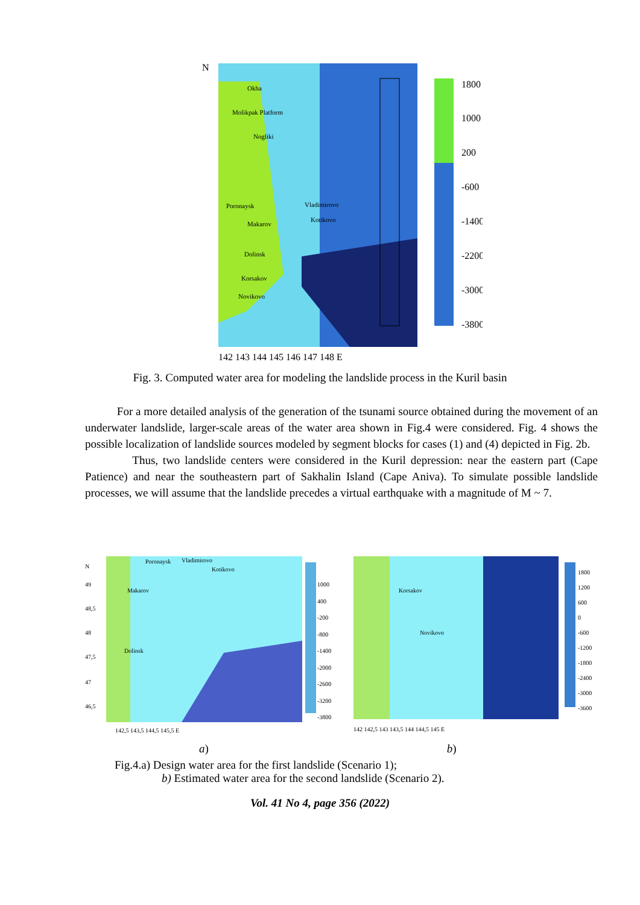N
1800
1000
200
-600
-1400
-2200
-3000
-3800
142 143 144 145 146 147 148 E
Okha
Molikpak Platform
Nogliki
Poronaysk
Vladimirovo
Kotikovo
Makarov
Dolinsk
Korsakov
Novikovo
Fig. 3. Computed water area for modeling the landslide process in the Kuril basin
For a more detailed analysis of the generation of the tsunami source obtained during the movement of an underwater landslide, larger-scale areas of the water area shown in Fig.4 were considered. Fig. 4 shows the possible localization of landslide sources modeled by segment blocks for cases (1) and (4) depicted in Fig. 2b.
Thus, two landslide centers were considered in the Kuril depression: near the eastern part (Cape Patience) and near the southeastern part of Sakhalin Island (Cape Aniva). To simulate possible landslide processes, we will assume that the landslide precedes a virtual earthquake with a magnitude of M ~ 7.
1000
400
-200
-800
-1400
-2000
-2600
-3200
-3800
N
49
48,5
48
47,5
47
46,5
Poronaysk
Vladimirovo
Kotikovo
Makarov
Dolinsk
142,5 143,5 144,5 145,5 E
1800
1200
600
0
-600
-1200
-1800
-2400
-3000
-3600
Korsakov
Novikovo
142 142,5 143 143,5 144 144,5 145 E
a) b)
Fig.4.a) Design water area for the first landslide (Scenario 1);
b) Estimated water area for the second landslide (Scenario 2).
Vol. 41 No 4, page 356 (2022)